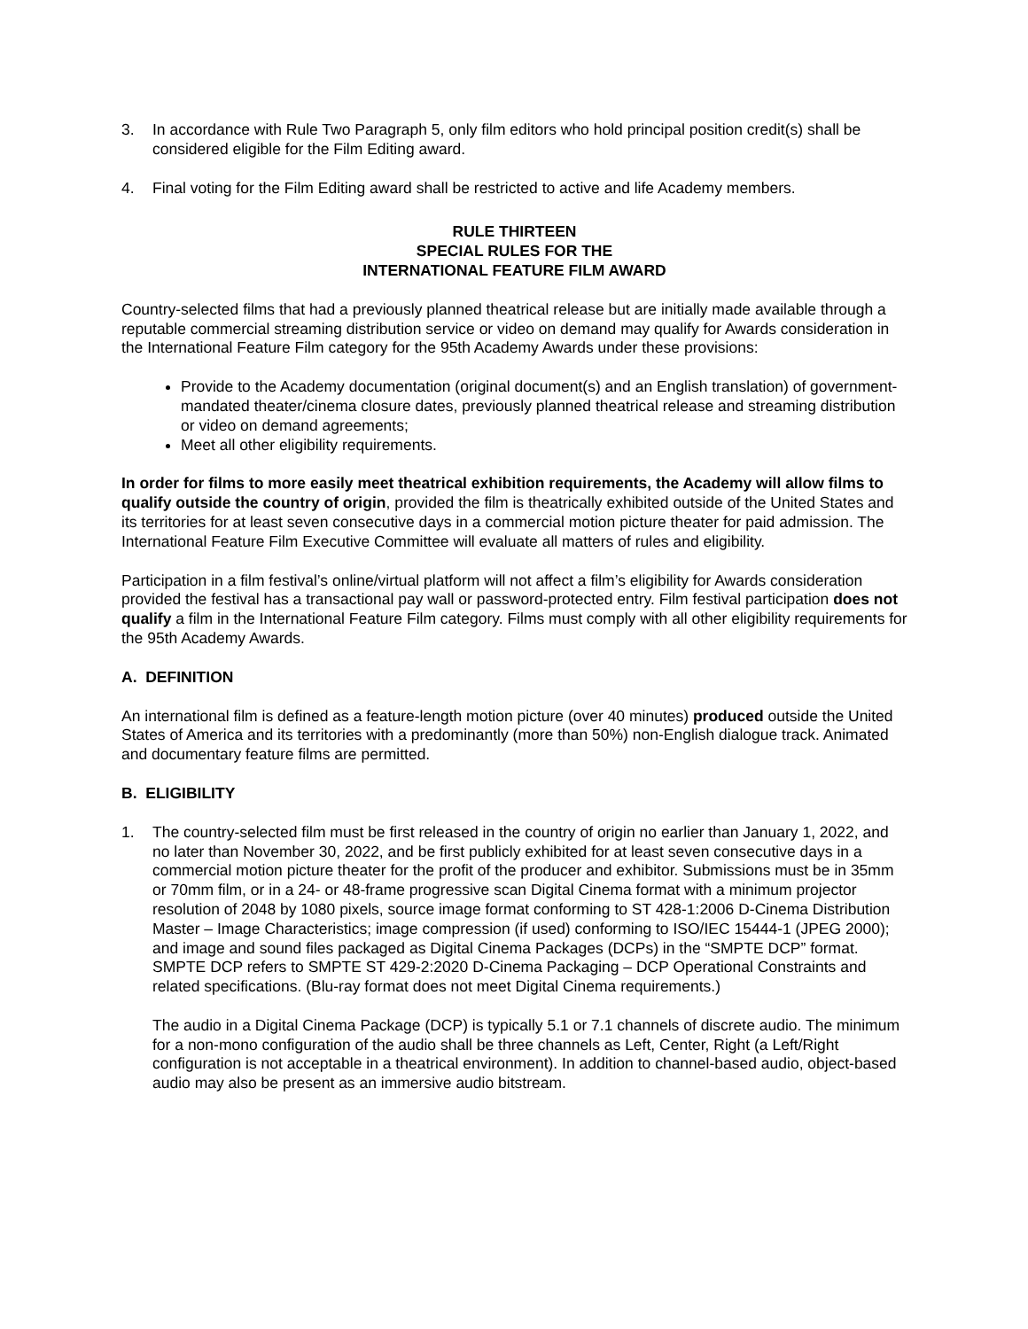3. In accordance with Rule Two Paragraph 5, only film editors who hold principal position credit(s) shall be considered eligible for the Film Editing award.
4. Final voting for the Film Editing award shall be restricted to active and life Academy members.
RULE THIRTEEN
SPECIAL RULES FOR THE
INTERNATIONAL FEATURE FILM AWARD
Country-selected films that had a previously planned theatrical release but are initially made available through a reputable commercial streaming distribution service or video on demand may qualify for Awards consideration in the International Feature Film category for the 95th Academy Awards under these provisions:
Provide to the Academy documentation (original document(s) and an English translation) of government-mandated theater/cinema closure dates, previously planned theatrical release and streaming distribution or video on demand agreements;
Meet all other eligibility requirements.
In order for films to more easily meet theatrical exhibition requirements, the Academy will allow films to qualify outside the country of origin, provided the film is theatrically exhibited outside of the United States and its territories for at least seven consecutive days in a commercial motion picture theater for paid admission. The International Feature Film Executive Committee will evaluate all matters of rules and eligibility.
Participation in a film festival’s online/virtual platform will not affect a film’s eligibility for Awards consideration provided the festival has a transactional pay wall or password-protected entry. Film festival participation does not qualify a film in the International Feature Film category. Films must comply with all other eligibility requirements for the 95th Academy Awards.
A. DEFINITION
An international film is defined as a feature-length motion picture (over 40 minutes) produced outside the United States of America and its territories with a predominantly (more than 50%) non-English dialogue track. Animated and documentary feature films are permitted.
B. ELIGIBILITY
1. The country-selected film must be first released in the country of origin no earlier than January 1, 2022, and no later than November 30, 2022, and be first publicly exhibited for at least seven consecutive days in a commercial motion picture theater for the profit of the producer and exhibitor. Submissions must be in 35mm or 70mm film, or in a 24- or 48-frame progressive scan Digital Cinema format with a minimum projector resolution of 2048 by 1080 pixels, source image format conforming to ST 428-1:2006 D-Cinema Distribution Master – Image Characteristics; image compression (if used) conforming to ISO/IEC 15444-1 (JPEG 2000); and image and sound files packaged as Digital Cinema Packages (DCPs) in the “SMPTE DCP” format. SMPTE DCP refers to SMPTE ST 429-2:2020 D-Cinema Packaging – DCP Operational Constraints and related specifications. (Blu-ray format does not meet Digital Cinema requirements.)
The audio in a Digital Cinema Package (DCP) is typically 5.1 or 7.1 channels of discrete audio. The minimum for a non-mono configuration of the audio shall be three channels as Left, Center, Right (a Left/Right configuration is not acceptable in a theatrical environment). In addition to channel-based audio, object-based audio may also be present as an immersive audio bitstream.